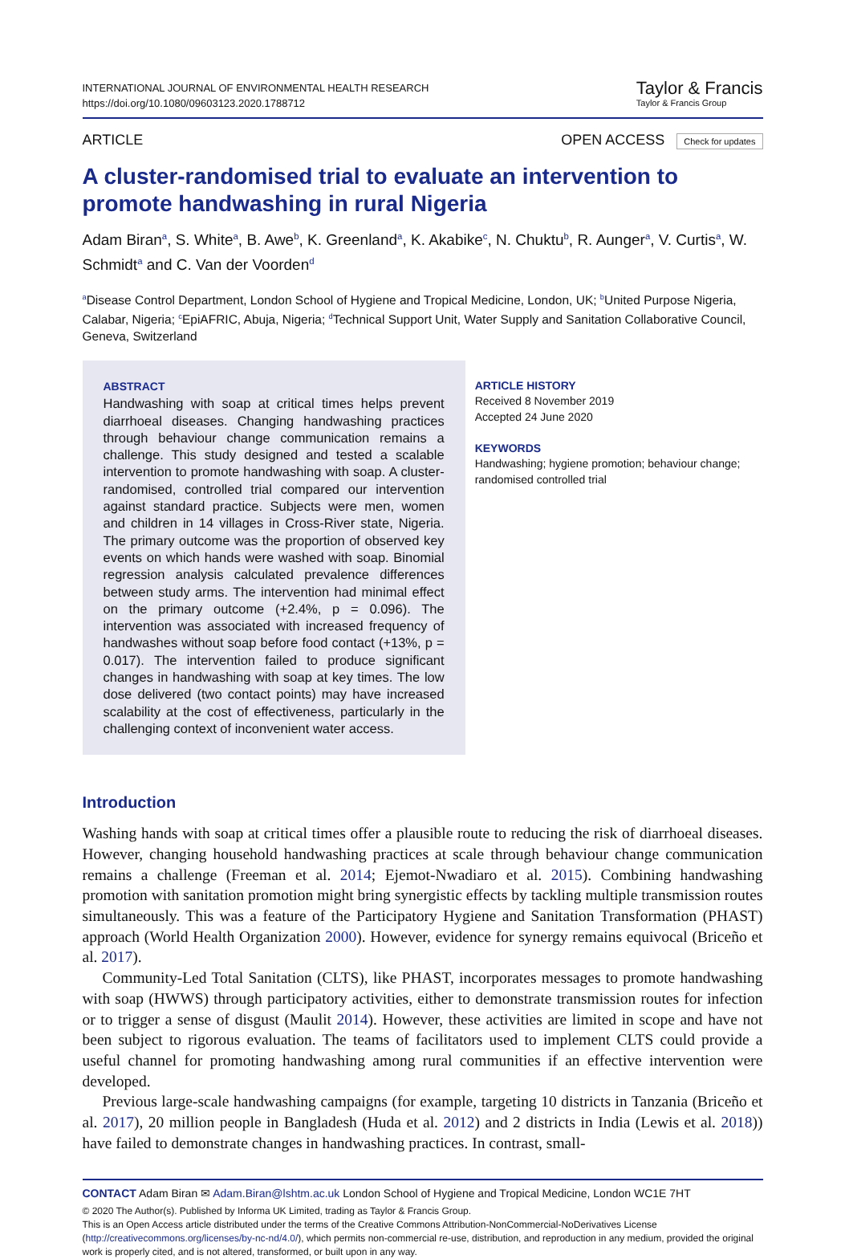INTERNATIONAL JOURNAL OF ENVIRONMENTAL HEALTH RESEARCH
https://doi.org/10.1080/09603123.2020.1788712
Taylor & Francis
Taylor & Francis Group
ARTICLE OPEN ACCESS Check for updates
A cluster-randomised trial to evaluate an intervention to promote handwashing in rural Nigeria
Adam Biran<sup>a</sup>, S. White<sup>a</sup>, B. Awe<sup>b</sup>, K. Greenland<sup>a</sup>, K. Akabike<sup>c</sup>, N. Chuktu<sup>b</sup>, R. Aunger<sup>a</sup>, V. Curtis<sup>a</sup>, W. Schmidt<sup>a</sup> and C. Van der Voorden<sup>d</sup>
<sup>a</sup> Disease Control Department, London School of Hygiene and Tropical Medicine, London, UK; <sup>b</sup>United Purpose Nigeria, Calabar, Nigeria; <sup>c</sup>EpiAFRIC, Abuja, Nigeria; <sup>d</sup>Technical Support Unit, Water Supply and Sanitation Collaborative Council, Geneva, Switzerland
ABSTRACT
Handwashing with soap at critical times helps prevent diarrhoeal diseases. Changing handwashing practices through behaviour change communication remains a challenge. This study designed and tested a scalable intervention to promote handwashing with soap. A cluster-randomised, controlled trial compared our intervention against standard practice. Subjects were men, women and children in 14 villages in Cross-River state, Nigeria. The primary outcome was the proportion of observed key events on which hands were washed with soap. Binomial regression analysis calculated prevalence differences between study arms. The intervention had minimal effect on the primary outcome (+2.4%, p = 0.096). The intervention was associated with increased frequency of handwashes without soap before food contact (+13%, p = 0.017). The intervention failed to produce significant changes in handwashing with soap at key times. The low dose delivered (two contact points) may have increased scalability at the cost of effectiveness, particularly in the challenging context of inconvenient water access.
ARTICLE HISTORY
Received 8 November 2019
Accepted 24 June 2020
KEYWORDS
Handwashing; hygiene promotion; behaviour change; randomised controlled trial
Introduction
Washing hands with soap at critical times offer a plausible route to reducing the risk of diarrhoeal diseases. However, changing household handwashing practices at scale through behaviour change communication remains a challenge (Freeman et al. 2014; Ejemot-Nwadiaro et al. 2015). Combining handwashing promotion with sanitation promotion might bring synergistic effects by tackling multiple transmission routes simultaneously. This was a feature of the Participatory Hygiene and Sanitation Transformation (PHAST) approach (World Health Organization 2000). However, evidence for synergy remains equivocal (Briceño et al. 2017).
Community-Led Total Sanitation (CLTS), like PHAST, incorporates messages to promote handwashing with soap (HWWS) through participatory activities, either to demonstrate transmission routes for infection or to trigger a sense of disgust (Maulit 2014). However, these activities are limited in scope and have not been subject to rigorous evaluation. The teams of facilitators used to implement CLTS could provide a useful channel for promoting handwashing among rural communities if an effective intervention were developed.
Previous large-scale handwashing campaigns (for example, targeting 10 districts in Tanzania (Briceño et al. 2017), 20 million people in Bangladesh (Huda et al. 2012) and 2 districts in India (Lewis et al. 2018)) have failed to demonstrate changes in handwashing practices. In contrast, small-
CONTACT Adam Biran ✉ Adam.Biran@lshtm.ac.uk London School of Hygiene and Tropical Medicine, London WC1E 7HT
© 2020 The Author(s). Published by Informa UK Limited, trading as Taylor & Francis Group.
This is an Open Access article distributed under the terms of the Creative Commons Attribution-NonCommercial-NoDerivatives License (http://creativecommons.org/licenses/by-nc-nd/4.0/), which permits non-commercial re-use, distribution, and reproduction in any medium, provided the original work is properly cited, and is not altered, transformed, or built upon in any way.